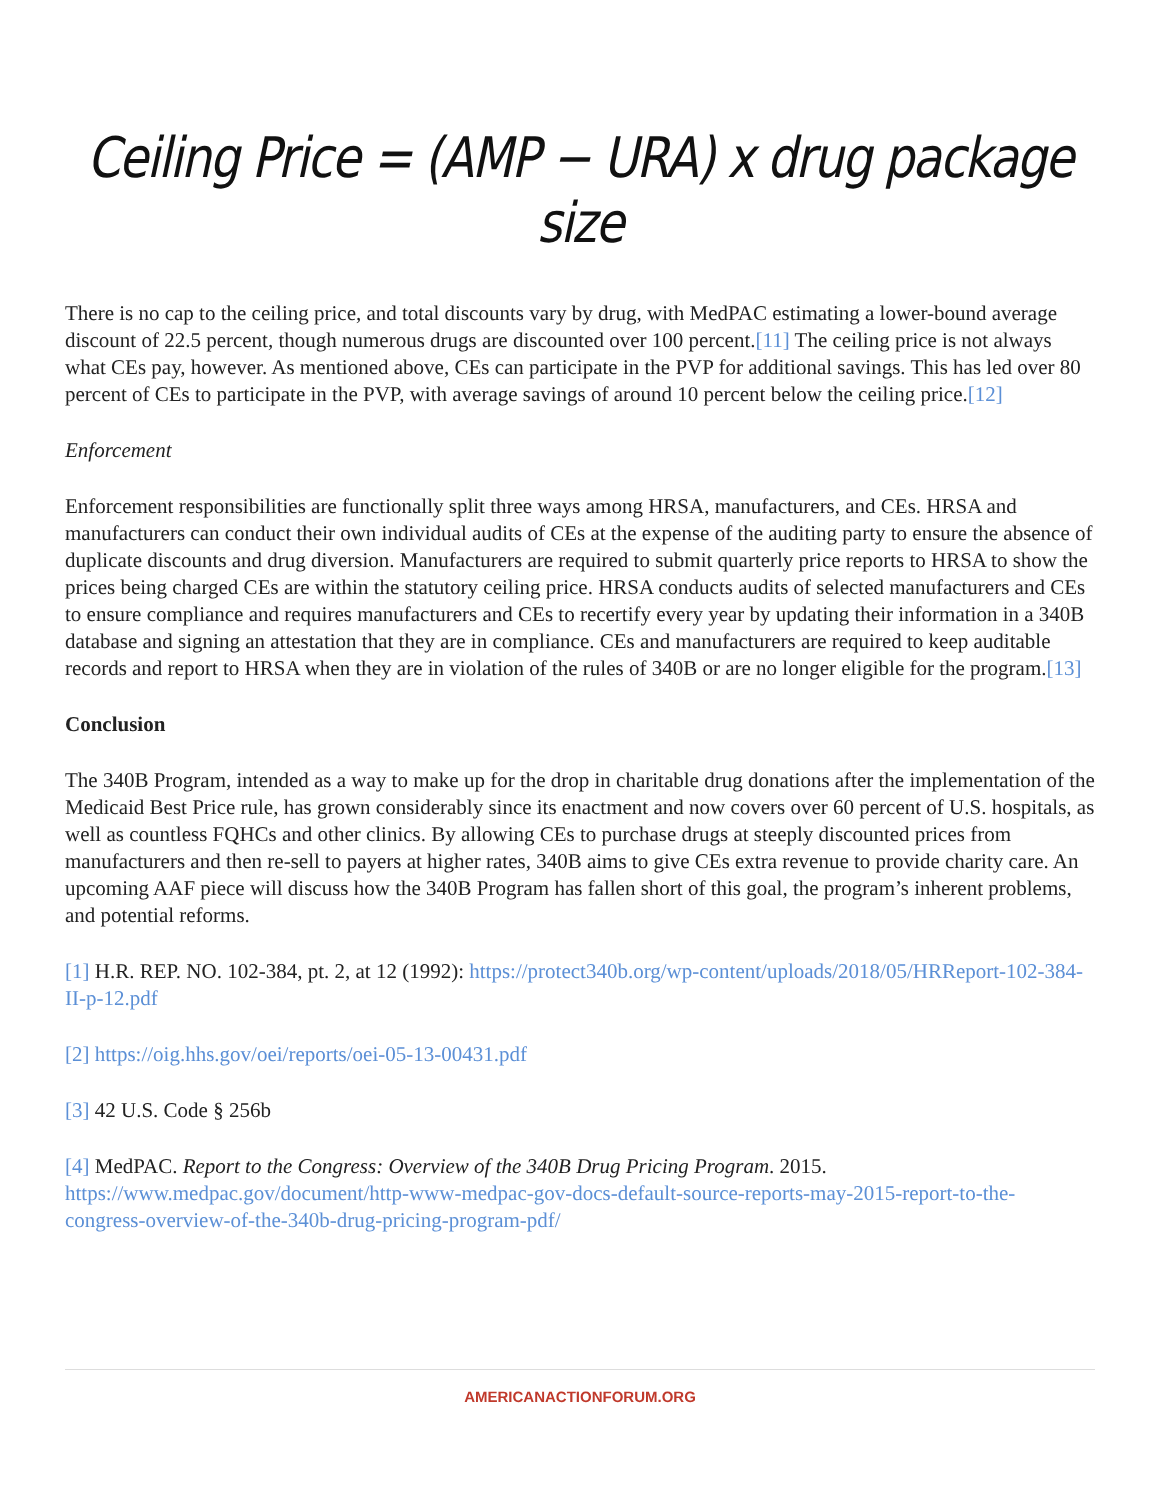Ceiling Price = (AMP − URA) x drug package size
There is no cap to the ceiling price, and total discounts vary by drug, with MedPAC estimating a lower-bound average discount of 22.5 percent, though numerous drugs are discounted over 100 percent.[11] The ceiling price is not always what CEs pay, however. As mentioned above, CEs can participate in the PVP for additional savings. This has led over 80 percent of CEs to participate in the PVP, with average savings of around 10 percent below the ceiling price.[12]
Enforcement
Enforcement responsibilities are functionally split three ways among HRSA, manufacturers, and CEs. HRSA and manufacturers can conduct their own individual audits of CEs at the expense of the auditing party to ensure the absence of duplicate discounts and drug diversion. Manufacturers are required to submit quarterly price reports to HRSA to show the prices being charged CEs are within the statutory ceiling price. HRSA conducts audits of selected manufacturers and CEs to ensure compliance and requires manufacturers and CEs to recertify every year by updating their information in a 340B database and signing an attestation that they are in compliance. CEs and manufacturers are required to keep auditable records and report to HRSA when they are in violation of the rules of 340B or are no longer eligible for the program.[13]
Conclusion
The 340B Program, intended as a way to make up for the drop in charitable drug donations after the implementation of the Medicaid Best Price rule, has grown considerably since its enactment and now covers over 60 percent of U.S. hospitals, as well as countless FQHCs and other clinics. By allowing CEs to purchase drugs at steeply discounted prices from manufacturers and then re-sell to payers at higher rates, 340B aims to give CEs extra revenue to provide charity care. An upcoming AAF piece will discuss how the 340B Program has fallen short of this goal, the program’s inherent problems, and potential reforms.
[1] H.R. REP. NO. 102-384, pt. 2, at 12 (1992): https://protect340b.org/wp-content/uploads/2018/05/HRReport-102-384-II-p-12.pdf
[2] https://oig.hhs.gov/oei/reports/oei-05-13-00431.pdf
[3] 42 U.S. Code § 256b
[4] MedPAC. Report to the Congress: Overview of the 340B Drug Pricing Program. 2015. https://www.medpac.gov/document/http-www-medpac-gov-docs-default-source-reports-may-2015-report-to-the-congress-overview-of-the-340b-drug-pricing-program-pdf/
AMERICANACTIONFORUM.ORG